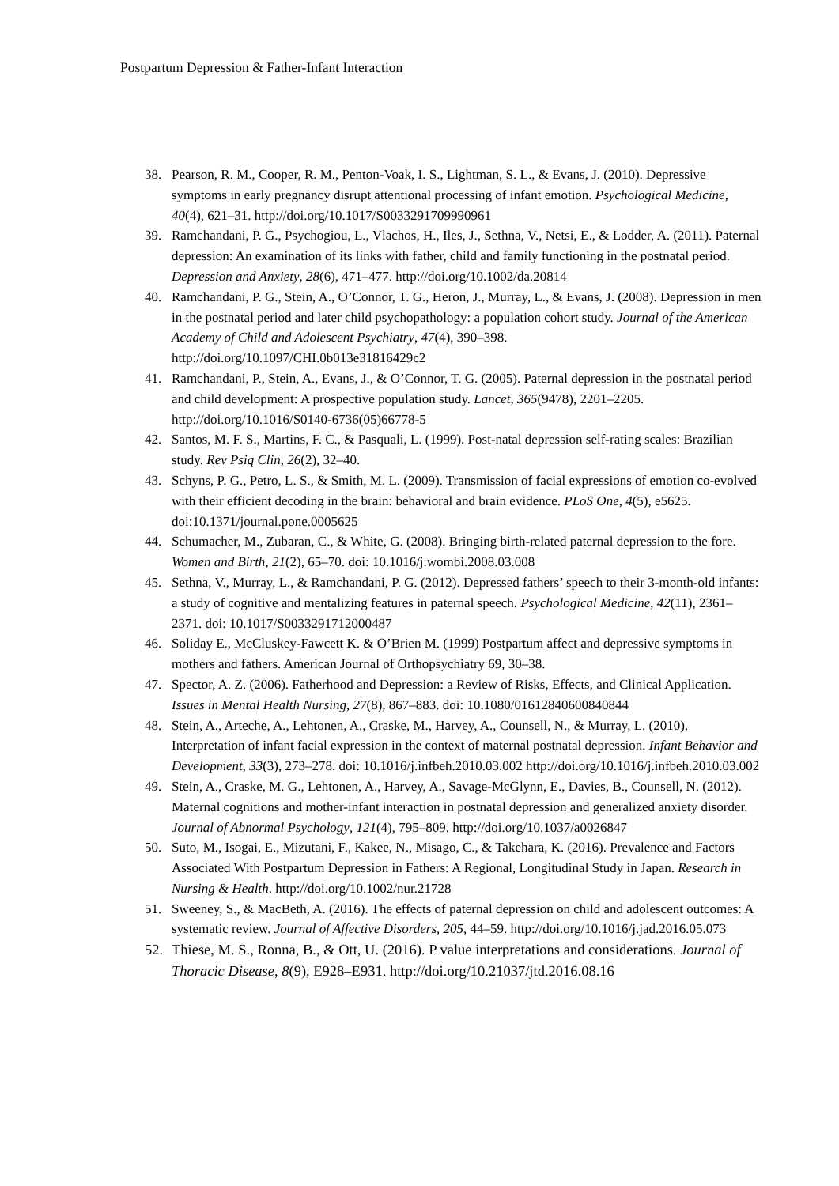Postpartum Depression & Father-Infant Interaction
38. Pearson, R. M., Cooper, R. M., Penton-Voak, I. S., Lightman, S. L., & Evans, J. (2010). Depressive symptoms in early pregnancy disrupt attentional processing of infant emotion. Psychological Medicine, 40(4), 621–31. http://doi.org/10.1017/S0033291709990961
39. Ramchandani, P. G., Psychogiou, L., Vlachos, H., Iles, J., Sethna, V., Netsi, E., & Lodder, A. (2011). Paternal depression: An examination of its links with father, child and family functioning in the postnatal period. Depression and Anxiety, 28(6), 471–477. http://doi.org/10.1002/da.20814
40. Ramchandani, P. G., Stein, A., O’Connor, T. G., Heron, J., Murray, L., & Evans, J. (2008). Depression in men in the postnatal period and later child psychopathology: a population cohort study. Journal of the American Academy of Child and Adolescent Psychiatry, 47(4), 390–398. http://doi.org/10.1097/CHI.0b013e31816429c2
41. Ramchandani, P., Stein, A., Evans, J., & O’Connor, T. G. (2005). Paternal depression in the postnatal period and child development: A prospective population study. Lancet, 365(9478), 2201–2205. http://doi.org/10.1016/S0140-6736(05)66778-5
42. Santos, M. F. S., Martins, F. C., & Pasquali, L. (1999). Post-natal depression self-rating scales: Brazilian study. Rev Psiq Clin, 26(2), 32–40.
43. Schyns, P. G., Petro, L. S., & Smith, M. L. (2009). Transmission of facial expressions of emotion co-evolved with their efficient decoding in the brain: behavioral and brain evidence. PLoS One, 4(5), e5625. doi:10.1371/journal.pone.0005625
44. Schumacher, M., Zubaran, C., & White, G. (2008). Bringing birth-related paternal depression to the fore. Women and Birth, 21(2), 65–70. doi: 10.1016/j.wombi.2008.03.008
45. Sethna, V., Murray, L., & Ramchandani, P. G. (2012). Depressed fathers’ speech to their 3-month-old infants: a study of cognitive and mentalizing features in paternal speech. Psychological Medicine, 42(11), 2361–2371. doi: 10.1017/S0033291712000487
46. Soliday E., McCluskey-Fawcett K. & O’Brien M. (1999) Postpartum affect and depressive symptoms in mothers and fathers. American Journal of Orthopsychiatry 69, 30–38.
47. Spector, A. Z. (2006). Fatherhood and Depression: a Review of Risks, Effects, and Clinical Application. Issues in Mental Health Nursing, 27(8), 867–883. doi: 10.1080/01612840600840844
48. Stein, A., Arteche, A., Lehtonen, A., Craske, M., Harvey, A., Counsell, N., & Murray, L. (2010). Interpretation of infant facial expression in the context of maternal postnatal depression. Infant Behavior and Development, 33(3), 273–278. doi: 10.1016/j.infbeh.2010.03.002 http://doi.org/10.1016/j.infbeh.2010.03.002
49. Stein, A., Craske, M. G., Lehtonen, A., Harvey, A., Savage-McGlynn, E., Davies, B., Counsell, N. (2012). Maternal cognitions and mother-infant interaction in postnatal depression and generalized anxiety disorder. Journal of Abnormal Psychology, 121(4), 795–809. http://doi.org/10.1037/a0026847
50. Suto, M., Isogai, E., Mizutani, F., Kakee, N., Misago, C., & Takehara, K. (2016). Prevalence and Factors Associated With Postpartum Depression in Fathers: A Regional, Longitudinal Study in Japan. Research in Nursing & Health. http://doi.org/10.1002/nur.21728
51. Sweeney, S., & MacBeth, A. (2016). The effects of paternal depression on child and adolescent outcomes: A systematic review. Journal of Affective Disorders, 205, 44–59. http://doi.org/10.1016/j.jad.2016.05.073
52. Thiese, M. S., Ronna, B., & Ott, U. (2016). P value interpretations and considerations. Journal of Thoracic Disease, 8(9), E928–E931. http://doi.org/10.21037/jtd.2016.08.16